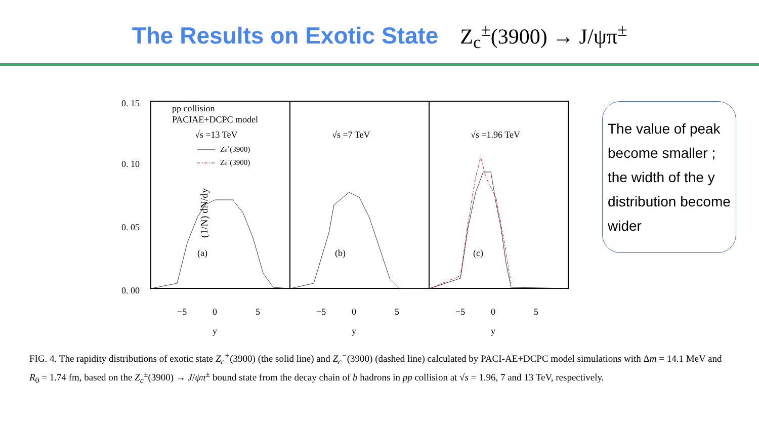The Results on Exotic State Z<sub>c</sub><sup>±</sup>(3900) → J/ψπ<sup>±</sup>
0. 15
0. 10
0. 05
0. 00
(1/N) dN/dy
pp collision
PACIAE+DCPC model
√s =13 TeV
√s =7 TeV
√s =1.96 TeV
Zc+(3900)
Zc−(3900)
(a)
(b)
(c)
−5
0
5
−5
0
5
−5
0
5
y
y
y
The value of peak become smaller ; the width of the y distribution become wider
FIG. 4. The rapidity distributions of exotic state Z<sub>c</sub><sup>+</sup>(3900) (the solid line) and Z<sub>c</sub><sup>−</sup>(3900) (dashed line) calculated by PACI-AE+DCPC model simulations with Δm = 14.1 MeV and R<sub>0</sub> = 1.74 fm, based on the Z<sub>c</sub><sup>±</sup>(3900) → J/ψπ<sup>±</sup> bound state from the decay chain of b hadrons in pp collision at √s = 1.96, 7 and 13 TeV, respectively.